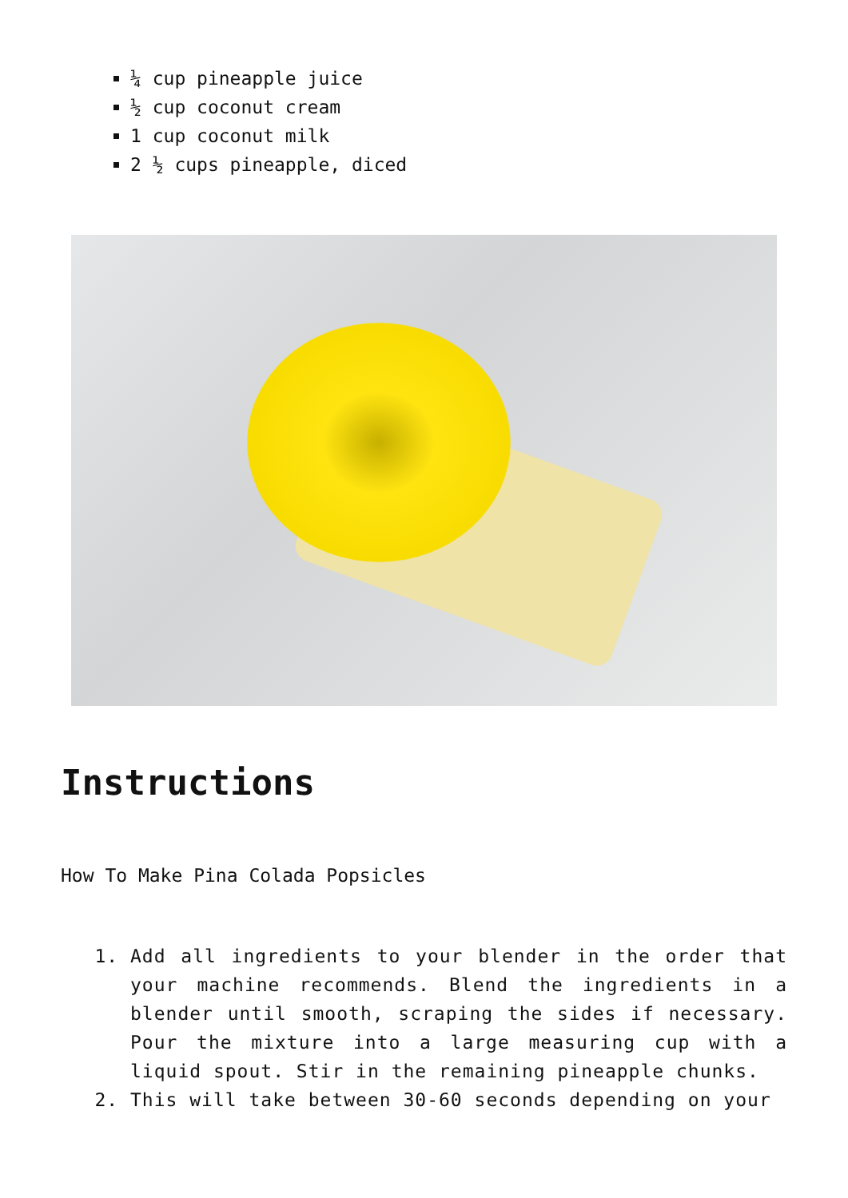¼ cup pineapple juice
½ cup coconut cream
1 cup coconut milk
2 ½ cups pineapple, diced
Instructions
How To Make Pina Colada Popsicles
1. Add all ingredients to your blender in the order that your machine recommends. Blend the ingredients in a blender until smooth, scraping the sides if necessary. Pour the mixture into a large measuring cup with a liquid spout. Stir in the remaining pineapple chunks.
2. This will take between 30-60 seconds depending on your